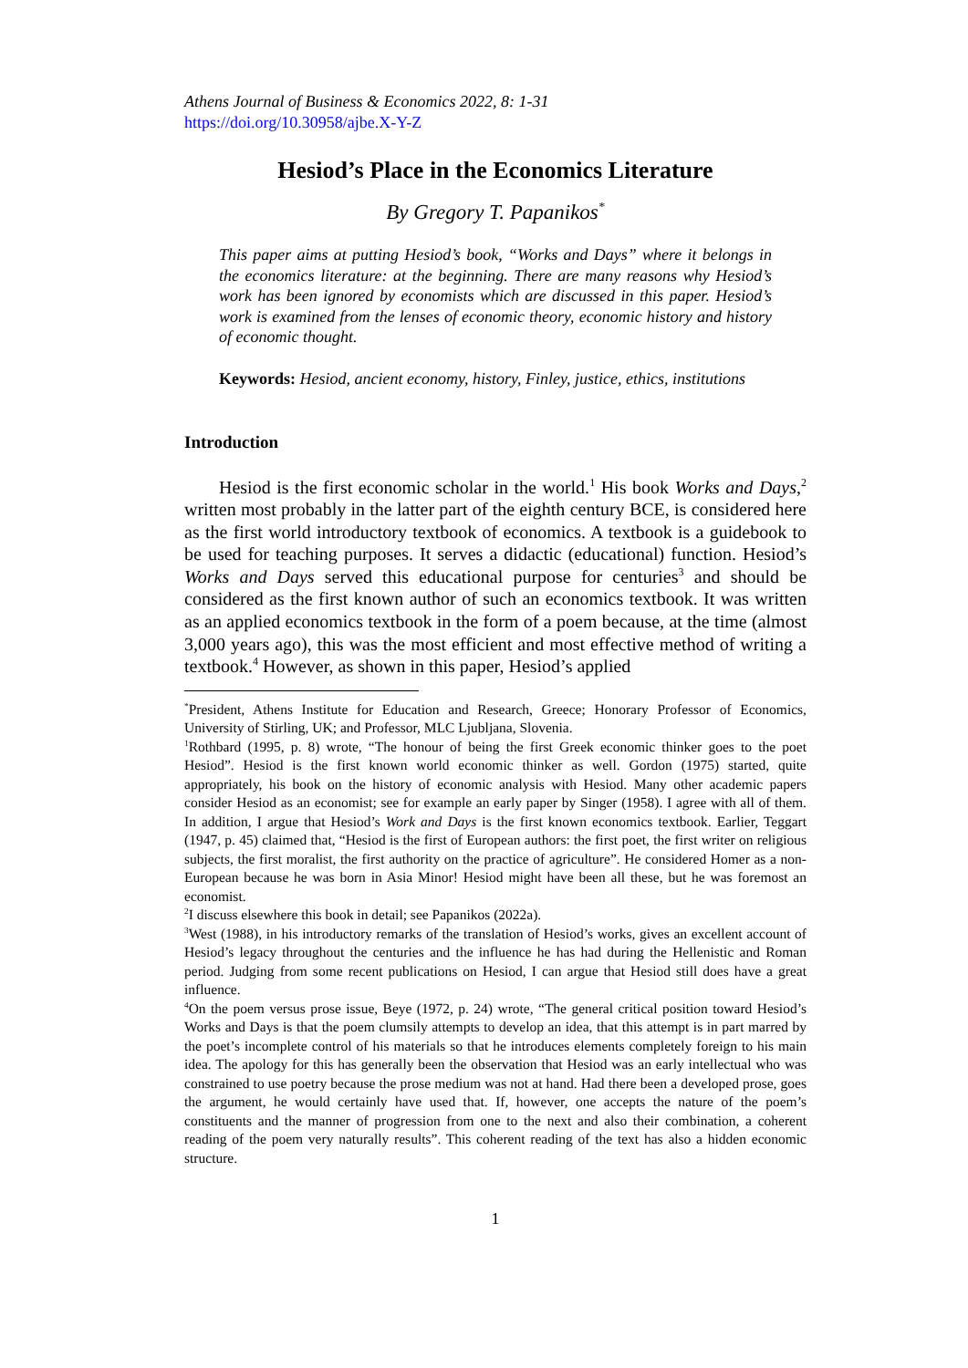Athens Journal of Business & Economics 2022, 8: 1-31
https://doi.org/10.30958/ajbe.X-Y-Z
Hesiod’s Place in the Economics Literature
By Gregory T. Papanikos<sup>*</sup>
This paper aims at putting Hesiod’s book, “Works and Days” where it belongs in the economics literature: at the beginning. There are many reasons why Hesiod’s work has been ignored by economists which are discussed in this paper. Hesiod’s work is examined from the lenses of economic theory, economic history and history of economic thought.
Keywords: Hesiod, ancient economy, history, Finley, justice, ethics, institutions
Introduction
Hesiod is the first economic scholar in the world.<sup>1</sup> His book Works and Days,<sup>2</sup> written most probably in the latter part of the eighth century BCE, is considered here as the first world introductory textbook of economics. A textbook is a guidebook to be used for teaching purposes. It serves a didactic (educational) function. Hesiod’s Works and Days served this educational purpose for centuries<sup>3</sup> and should be considered as the first known author of such an economics textbook. It was written as an applied economics textbook in the form of a poem because, at the time (almost 3,000 years ago), this was the most efficient and most effective method of writing a textbook.<sup>4</sup> However, as shown in this paper, Hesiod’s applied
<sup>*</sup> President, Athens Institute for Education and Research, Greece; Honorary Professor of Economics, University of Stirling, UK; and Professor, MLC Ljubljana, Slovenia.
<sup>1</sup> Rothbard (1995, p. 8) wrote, “The honour of being the first Greek economic thinker goes to the poet Hesiod”. Hesiod is the first known world economic thinker as well. Gordon (1975) started, quite appropriately, his book on the history of economic analysis with Hesiod. Many other academic papers consider Hesiod as an economist; see for example an early paper by Singer (1958). I agree with all of them. In addition, I argue that Hesiod’s Work and Days is the first known economics textbook. Earlier, Teggart (1947, p. 45) claimed that, “Hesiod is the first of European authors: the first poet, the first writer on religious subjects, the first moralist, the first authority on the practice of agriculture”. He considered Homer as a non-European because he was born in Asia Minor! Hesiod might have been all these, but he was foremost an economist.
<sup>2</sup> I discuss elsewhere this book in detail; see Papanikos (2022a).
<sup>3</sup> West (1988), in his introductory remarks of the translation of Hesiod’s works, gives an excellent account of Hesiod’s legacy throughout the centuries and the influence he has had during the Hellenistic and Roman period. Judging from some recent publications on Hesiod, I can argue that Hesiod still does have a great influence.
<sup>4</sup> On the poem versus prose issue, Beye (1972, p. 24) wrote, “The general critical position toward Hesiod’s Works and Days is that the poem clumsily attempts to develop an idea, that this attempt is in part marred by the poet’s incomplete control of his materials so that he introduces elements completely foreign to his main idea. The apology for this has generally been the observation that Hesiod was an early intellectual who was constrained to use poetry because the prose medium was not at hand. Had there been a developed prose, goes the argument, he would certainly have used that. If, however, one accepts the nature of the poem’s constituents and the manner of progression from one to the next and also their combination, a coherent reading of the poem very naturally results”. This coherent reading of the text has also a hidden economic structure.
1